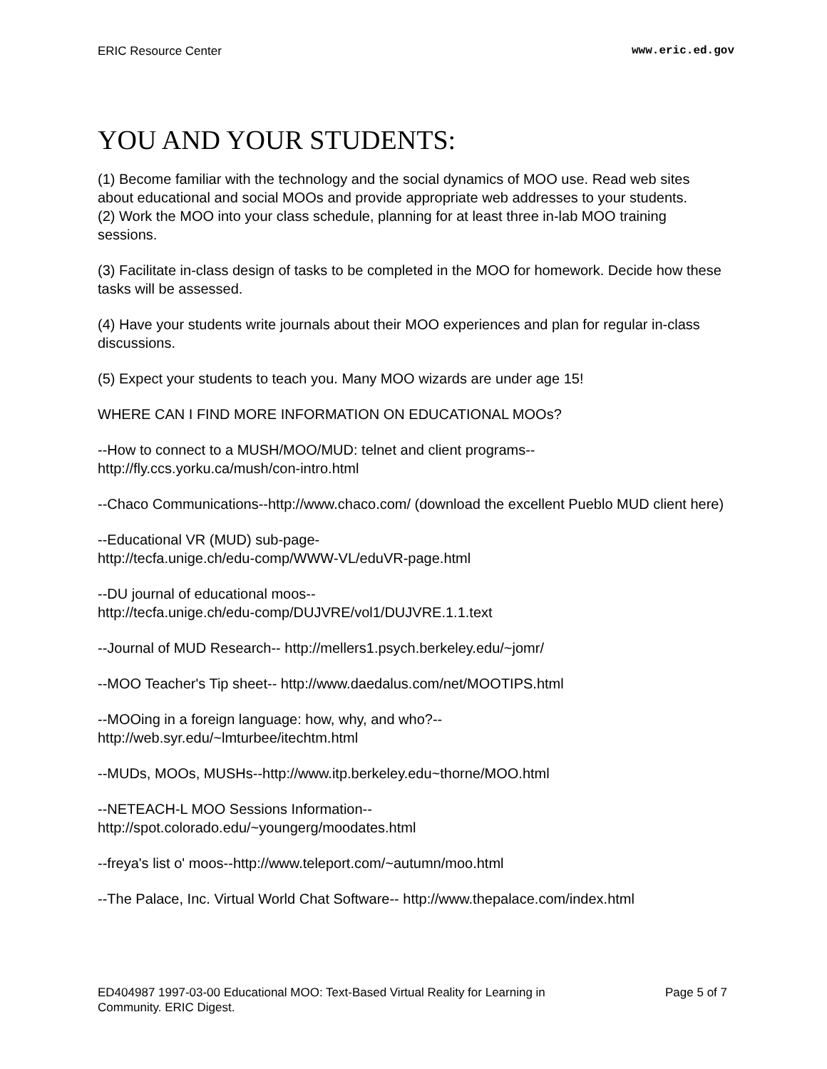ERIC Resource Center www.eric.ed.gov
YOU AND YOUR STUDENTS:
(1) Become familiar with the technology and the social dynamics of MOO use. Read web sites about educational and social MOOs and provide appropriate web addresses to your students.
(2) Work the MOO into your class schedule, planning for at least three in-lab MOO training sessions.
(3) Facilitate in-class design of tasks to be completed in the MOO for homework. Decide how these tasks will be assessed.
(4) Have your students write journals about their MOO experiences and plan for regular in-class discussions.
(5) Expect your students to teach you. Many MOO wizards are under age 15!
WHERE CAN I FIND MORE INFORMATION ON EDUCATIONAL MOOs?
--How to connect to a MUSH/MOO/MUD: telnet and client programs--
http://fly.ccs.yorku.ca/mush/con-intro.html
--Chaco Communications--http://www.chaco.com/ (download the excellent Pueblo MUD client here)
--Educational VR (MUD) sub-page-
http://tecfa.unige.ch/edu-comp/WWW-VL/eduVR-page.html
--DU journal of educational moos--
http://tecfa.unige.ch/edu-comp/DUJVRE/vol1/DUJVRE.1.1.text
--Journal of MUD Research-- http://mellers1.psych.berkeley.edu/~jomr/
--MOO Teacher's Tip sheet-- http://www.daedalus.com/net/MOOTIPS.html
--MOOing in a foreign language: how, why, and who?--
http://web.syr.edu/~lmturbee/itechtm.html
--MUDs, MOOs, MUSHs--http://www.itp.berkeley.edu~thorne/MOO.html
--NETEACH-L MOO Sessions Information--
http://spot.colorado.edu/~youngerg/moodates.html
--freya's list o' moos--http://www.teleport.com/~autumn/moo.html
--The Palace, Inc. Virtual World Chat Software-- http://www.thepalace.com/index.html
ED404987 1997-03-00 Educational MOO: Text-Based Virtual Reality for Learning in Community. ERIC Digest. Page 5 of 7